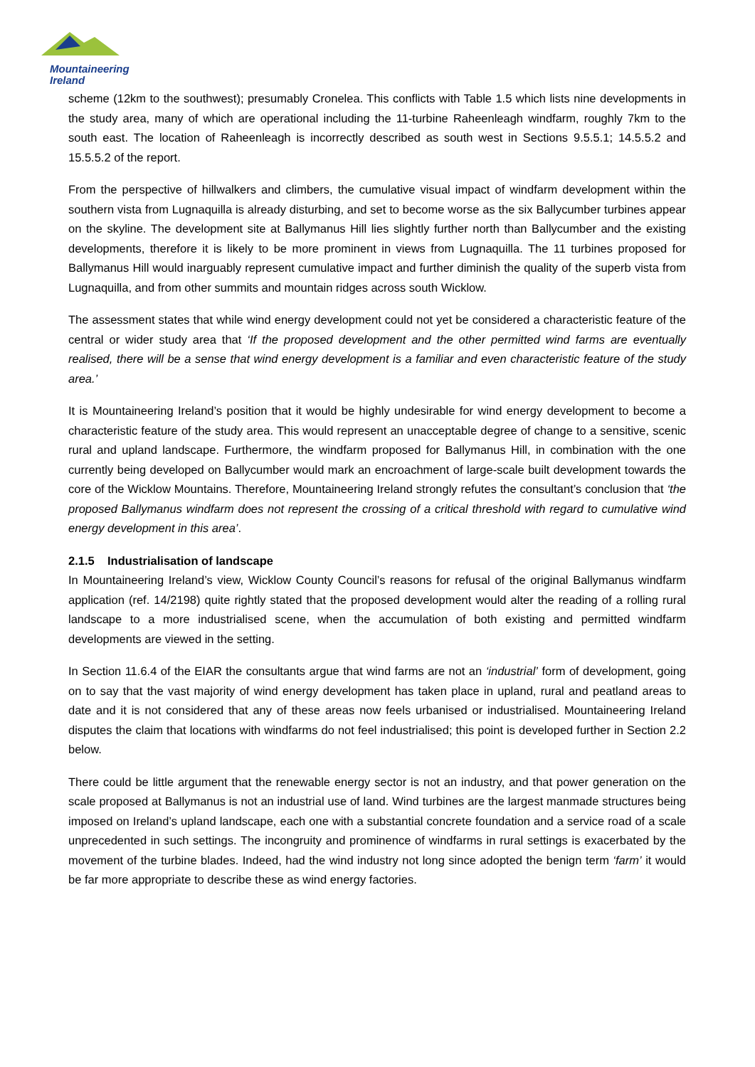Mountaineering
Ireland
scheme (12km to the southwest); presumably Cronelea. This conflicts with Table 1.5 which lists nine developments in the study area, many of which are operational including the 11-turbine Raheenleagh windfarm, roughly 7km to the south east. The location of Raheenleagh is incorrectly described as south west in Sections 9.5.5.1; 14.5.5.2 and 15.5.5.2 of the report.
From the perspective of hillwalkers and climbers, the cumulative visual impact of windfarm development within the southern vista from Lugnaquilla is already disturbing, and set to become worse as the six Ballycumber turbines appear on the skyline. The development site at Ballymanus Hill lies slightly further north than Ballycumber and the existing developments, therefore it is likely to be more prominent in views from Lugnaquilla. The 11 turbines proposed for Ballymanus Hill would inarguably represent cumulative impact and further diminish the quality of the superb vista from Lugnaquilla, and from other summits and mountain ridges across south Wicklow.
The assessment states that while wind energy development could not yet be considered a characteristic feature of the central or wider study area that ‘If the proposed development and the other permitted wind farms are eventually realised, there will be a sense that wind energy development is a familiar and even characteristic feature of the study area.’
It is Mountaineering Ireland’s position that it would be highly undesirable for wind energy development to become a characteristic feature of the study area. This would represent an unacceptable degree of change to a sensitive, scenic rural and upland landscape. Furthermore, the windfarm proposed for Ballymanus Hill, in combination with the one currently being developed on Ballycumber would mark an encroachment of large-scale built development towards the core of the Wicklow Mountains. Therefore, Mountaineering Ireland strongly refutes the consultant’s conclusion that ‘the proposed Ballymanus windfarm does not represent the crossing of a critical threshold with regard to cumulative wind energy development in this area’.
2.1.5 Industrialisation of landscape
In Mountaineering Ireland’s view, Wicklow County Council’s reasons for refusal of the original Ballymanus windfarm application (ref. 14/2198) quite rightly stated that the proposed development would alter the reading of a rolling rural landscape to a more industrialised scene, when the accumulation of both existing and permitted windfarm developments are viewed in the setting.
In Section 11.6.4 of the EIAR the consultants argue that wind farms are not an ‘industrial’ form of development, going on to say that the vast majority of wind energy development has taken place in upland, rural and peatland areas to date and it is not considered that any of these areas now feels urbanised or industrialised. Mountaineering Ireland disputes the claim that locations with windfarms do not feel industrialised; this point is developed further in Section 2.2 below.
There could be little argument that the renewable energy sector is not an industry, and that power generation on the scale proposed at Ballymanus is not an industrial use of land. Wind turbines are the largest manmade structures being imposed on Ireland’s upland landscape, each one with a substantial concrete foundation and a service road of a scale unprecedented in such settings. The incongruity and prominence of windfarms in rural settings is exacerbated by the movement of the turbine blades. Indeed, had the wind industry not long since adopted the benign term ‘farm’ it would be far more appropriate to describe these as wind energy factories.